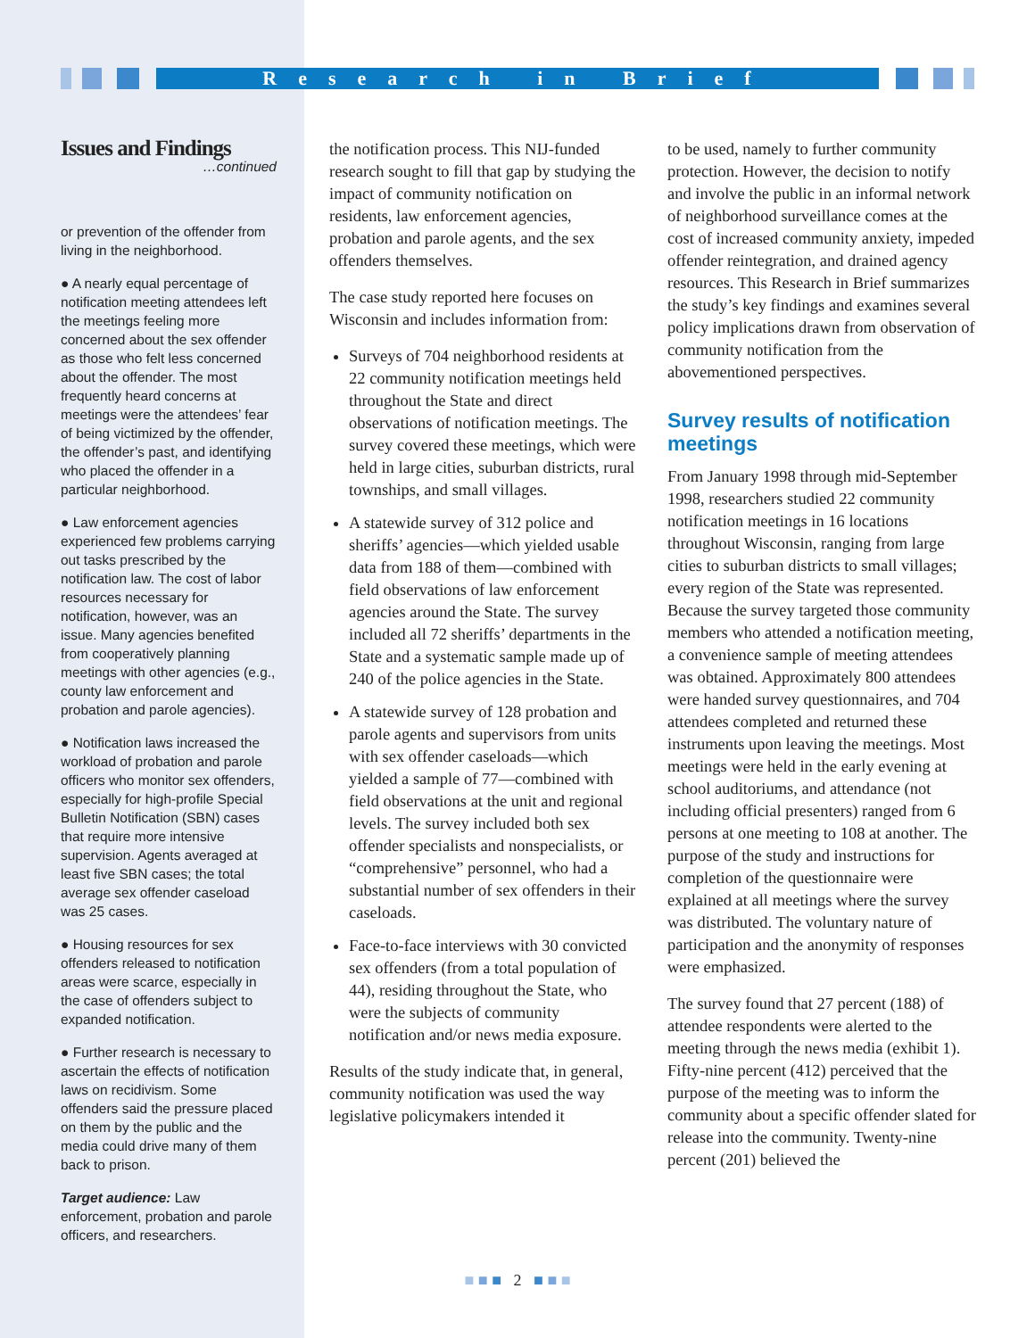Research in Brief
Issues and Findings
…continued
or prevention of the offender from living in the neighborhood.
● A nearly equal percentage of notification meeting attendees left the meetings feeling more concerned about the sex offender as those who felt less concerned about the offender. The most frequently heard concerns at meetings were the attendees’ fear of being victimized by the offender, the offender’s past, and identifying who placed the offender in a particular neighborhood.
● Law enforcement agencies experienced few problems carrying out tasks prescribed by the notification law. The cost of labor resources necessary for notification, however, was an issue. Many agencies benefited from cooperatively planning meetings with other agencies (e.g., county law enforcement and probation and parole agencies).
● Notification laws increased the workload of probation and parole officers who monitor sex offenders, especially for high-profile Special Bulletin Notification (SBN) cases that require more intensive supervision. Agents averaged at least five SBN cases; the total average sex offender caseload was 25 cases.
● Housing resources for sex offenders released to notification areas were scarce, especially in the case of offenders subject to expanded notification.
● Further research is necessary to ascertain the effects of notification laws on recidivism. Some offenders said the pressure placed on them by the public and the media could drive many of them back to prison.
Target audience: Law enforcement, probation and parole officers, and researchers.
the notification process. This NIJ-funded research sought to fill that gap by studying the impact of community notification on residents, law enforcement agencies, probation and parole agents, and the sex offenders themselves.
The case study reported here focuses on Wisconsin and includes information from:
Surveys of 704 neighborhood residents at 22 community notification meetings held throughout the State and direct observations of notification meetings. The survey covered these meetings, which were held in large cities, suburban districts, rural townships, and small villages.
A statewide survey of 312 police and sheriffs’ agencies—which yielded usable data from 188 of them—combined with field observations of law enforcement agencies around the State. The survey included all 72 sheriffs’ departments in the State and a systematic sample made up of 240 of the police agencies in the State.
A statewide survey of 128 probation and parole agents and supervisors from units with sex offender caseloads—which yielded a sample of 77—combined with field observations at the unit and regional levels. The survey included both sex offender specialists and nonspecialists, or “comprehensive” personnel, who had a substantial number of sex offenders in their caseloads.
Face-to-face interviews with 30 convicted sex offenders (from a total population of 44), residing throughout the State, who were the subjects of community notification and/or news media exposure.
Results of the study indicate that, in general, community notification was used the way legislative policymakers intended it
to be used, namely to further community protection. However, the decision to notify and involve the public in an informal network of neighborhood surveillance comes at the cost of increased community anxiety, impeded offender reintegration, and drained agency resources. This Research in Brief summarizes the study’s key findings and examines several policy implications drawn from observation of community notification from the abovementioned perspectives.
Survey results of notification meetings
From January 1998 through mid-September 1998, researchers studied 22 community notification meetings in 16 locations throughout Wisconsin, ranging from large cities to suburban districts to small villages; every region of the State was represented. Because the survey targeted those community members who attended a notification meeting, a convenience sample of meeting attendees was obtained. Approximately 800 attendees were handed survey questionnaires, and 704 attendees completed and returned these instruments upon leaving the meetings. Most meetings were held in the early evening at school auditoriums, and attendance (not including official presenters) ranged from 6 persons at one meeting to 108 at another. The purpose of the study and instructions for completion of the questionnaire were explained at all meetings where the survey was distributed. The voluntary nature of participation and the anonymity of responses were emphasized.
The survey found that 27 percent (188) of attendee respondents were alerted to the meeting through the news media (exhibit 1). Fifty-nine percent (412) perceived that the purpose of the meeting was to inform the community about a specific offender slated for release into the community. Twenty-nine percent (201) believed the
■ ■ ■ 2 ■ ■ ■